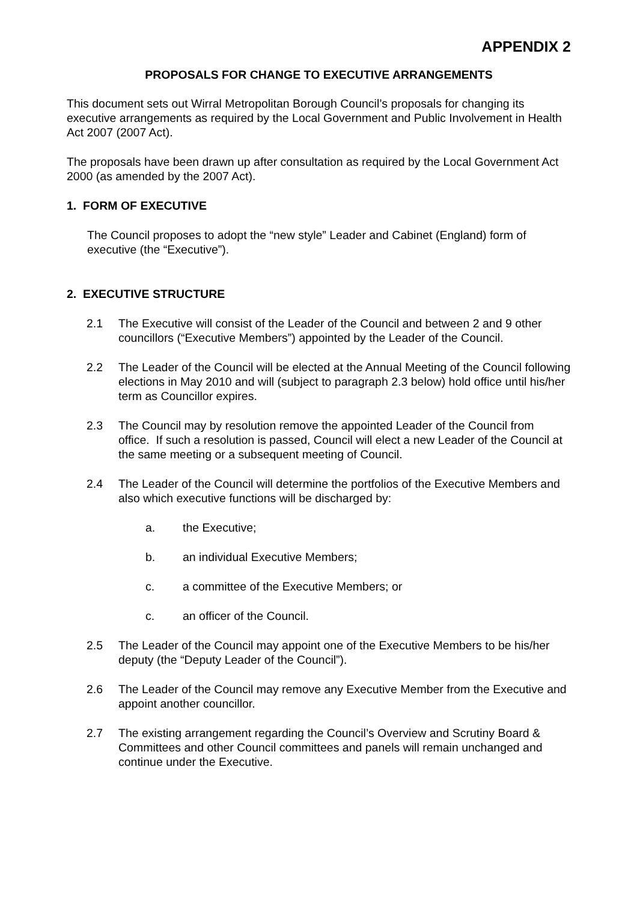APPENDIX 2
PROPOSALS FOR CHANGE TO EXECUTIVE ARRANGEMENTS
This document sets out Wirral Metropolitan Borough Council’s proposals for changing its executive arrangements as required by the Local Government and Public Involvement in Health Act 2007 (2007 Act).
The proposals have been drawn up after consultation as required by the Local Government Act 2000 (as amended by the 2007 Act).
1. FORM OF EXECUTIVE
The Council proposes to adopt the “new style” Leader and Cabinet (England) form of executive (the “Executive”).
2. EXECUTIVE STRUCTURE
2.1 The Executive will consist of the Leader of the Council and between 2 and 9 other councillors (“Executive Members”) appointed by the Leader of the Council.
2.2 The Leader of the Council will be elected at the Annual Meeting of the Council following elections in May 2010 and will (subject to paragraph 2.3 below) hold office until his/her term as Councillor expires.
2.3 The Council may by resolution remove the appointed Leader of the Council from office. If such a resolution is passed, Council will elect a new Leader of the Council at the same meeting or a subsequent meeting of Council.
2.4 The Leader of the Council will determine the portfolios of the Executive Members and also which executive functions will be discharged by:
a. the Executive;
b. an individual Executive Members;
c. a committee of the Executive Members; or
c. an officer of the Council.
2.5 The Leader of the Council may appoint one of the Executive Members to be his/her deputy (the “Deputy Leader of the Council”).
2.6 The Leader of the Council may remove any Executive Member from the Executive and appoint another councillor.
2.7 The existing arrangement regarding the Council’s Overview and Scrutiny Board & Committees and other Council committees and panels will remain unchanged and continue under the Executive.